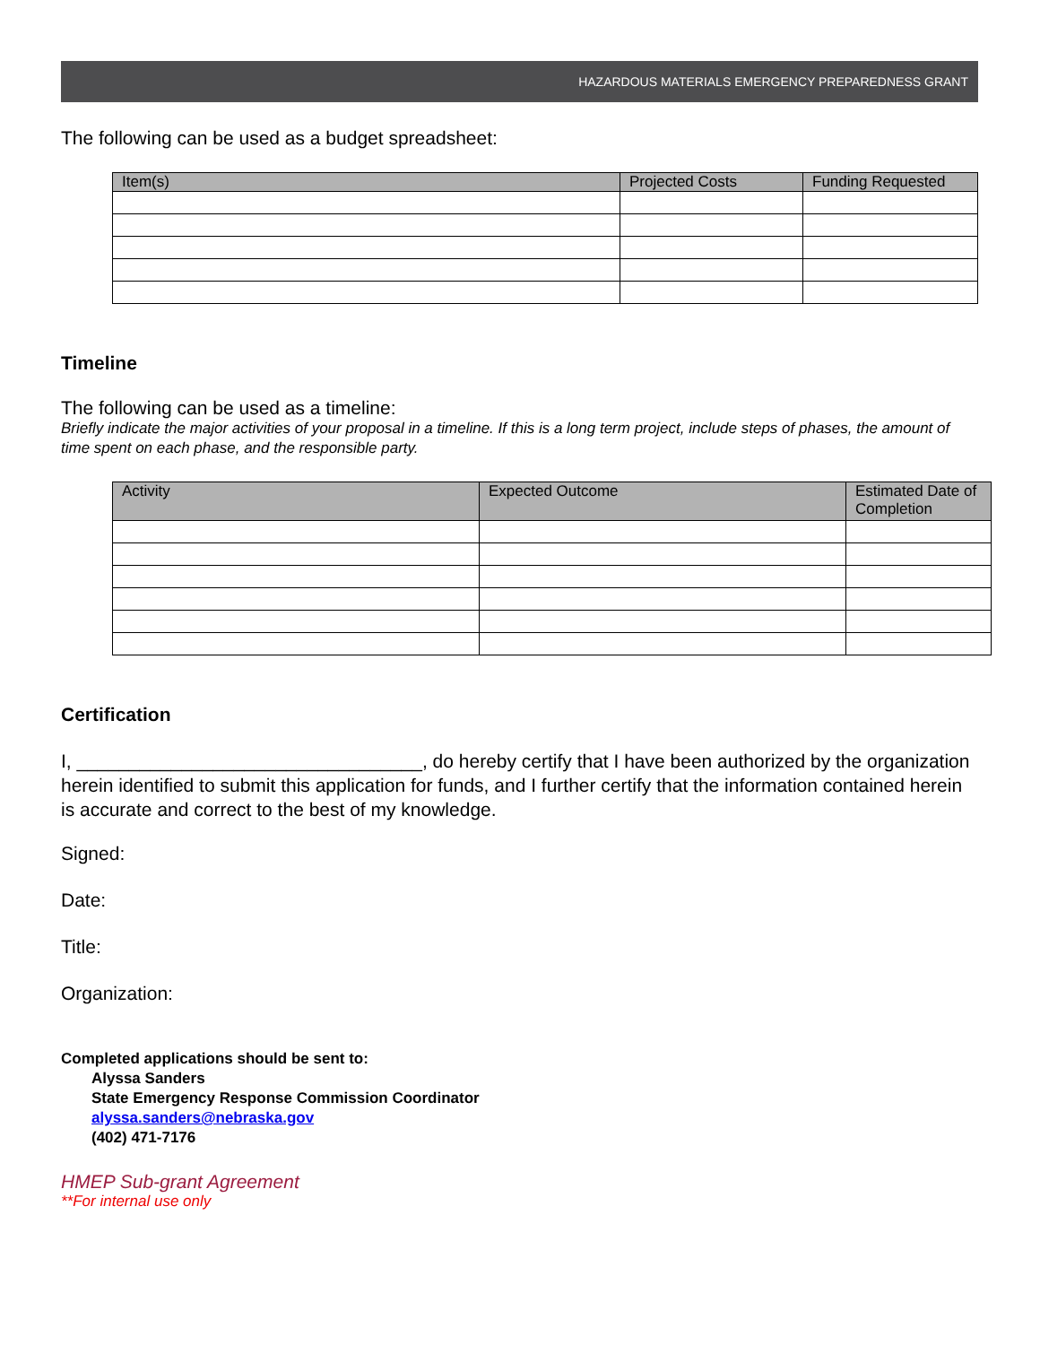HAZARDOUS MATERIALS EMERGENCY PREPAREDNESS GRANT
The following can be used as a budget spreadsheet:
| Item(s) | Projected Costs | Funding Requested |
| --- | --- | --- |
Timeline
The following can be used as a timeline:
Briefly indicate the major activities of your proposal in a timeline. If this is a long term project, include steps of phases, the amount of time spent on each phase, and the responsible party.
| Activity | Expected Outcome | Estimated Date of Completion |
| --- | --- | --- |
Certification
I, _________________________________, do hereby certify that I have been authorized by the organization herein identified to submit this application for funds, and I further certify that the information contained herein is accurate and correct to the best of my knowledge.
Signed:
Date:
Title:
Organization:
Completed applications should be sent to:
Alyssa Sanders
State Emergency Response Commission Coordinator
alyssa.sanders@nebraska.gov
(402) 471-7176
HMEP Sub-grant Agreement
**For internal use only